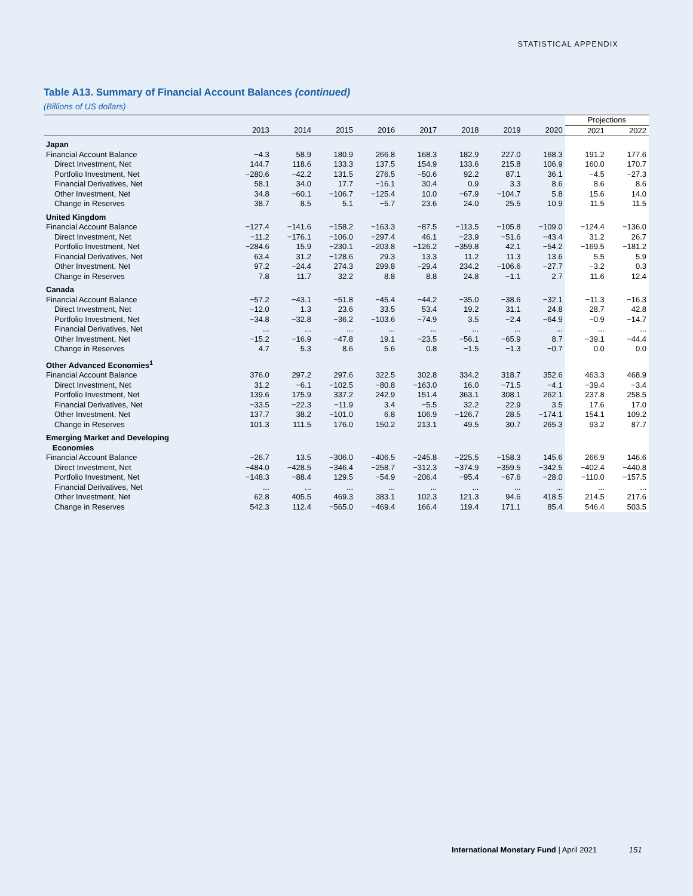STATISTICAL APPENDIX
Table A13. Summary of Financial Account Balances (continued)
(Billions of US dollars)
| | | | | | | | | | Projections | |
| --- | --- | --- | --- | --- | --- | --- | --- | --- | --- | --- |
| | 2013 | 2014 | 2015 | 2016 | 2017 | 2018 | 2019 | 2020 | 2021 | 2022 |
| Japan | | | | | | | | | | |
| Financial Account Balance | −4.3 | 58.9 | 180.9 | 266.8 | 168.3 | 182.9 | 227.0 | 168.3 | 191.2 | 177.6 |
| Direct Investment, Net | 144.7 | 118.6 | 133.3 | 137.5 | 154.9 | 133.6 | 215.8 | 106.9 | 160.0 | 170.7 |
| Portfolio Investment, Net | −280.6 | −42.2 | 131.5 | 276.5 | −50.6 | 92.2 | 87.1 | 36.1 | −4.5 | −27.3 |
| Financial Derivatives, Net | 58.1 | 34.0 | 17.7 | −16.1 | 30.4 | 0.9 | 3.3 | 8.6 | 8.6 | 8.6 |
| Other Investment, Net | 34.8 | −60.1 | −106.7 | −125.4 | 10.0 | −67.9 | −104.7 | 5.8 | 15.6 | 14.0 |
| Change in Reserves | 38.7 | 8.5 | 5.1 | −5.7 | 23.6 | 24.0 | 25.5 | 10.9 | 11.5 | 11.5 |
| United Kingdom | | | | | | | | | | |
| Financial Account Balance | −127.4 | −141.6 | −158.2 | −163.3 | −87.5 | −113.5 | −105.8 | −109.0 | −124.4 | −136.0 |
| Direct Investment, Net | −11.2 | −176.1 | −106.0 | −297.4 | 46.1 | −23.9 | −51.6 | −43.4 | 31.2 | 26.7 |
| Portfolio Investment, Net | −284.6 | 15.9 | −230.1 | −203.8 | −126.2 | −359.8 | 42.1 | −54.2 | −169.5 | −181.2 |
| Financial Derivatives, Net | 63.4 | 31.2 | −128.6 | 29.3 | 13.3 | 11.2 | 11.3 | 13.6 | 5.5 | 5.9 |
| Other Investment, Net | 97.2 | −24.4 | 274.3 | 299.8 | −29.4 | 234.2 | −106.6 | −27.7 | −3.2 | 0.3 |
| Change in Reserves | 7.8 | 11.7 | 32.2 | 8.8 | 8.8 | 24.8 | −1.1 | 2.7 | 11.6 | 12.4 |
| Canada | | | | | | | | | | |
| Financial Account Balance | −57.2 | −43.1 | −51.8 | −45.4 | −44.2 | −35.0 | −38.6 | −32.1 | −11.3 | −16.3 |
| Direct Investment, Net | −12.0 | 1.3 | 23.6 | 33.5 | 53.4 | 19.2 | 31.1 | 24.8 | 28.7 | 42.8 |
| Portfolio Investment, Net | −34.8 | −32.8 | −36.2 | −103.6 | −74.9 | 3.5 | −2.4 | −64.9 | −0.9 | −14.7 |
| Financial Derivatives, Net | ... | ... | ... | ... | ... | ... | ... | ... | ... | ... |
| Other Investment, Net | −15.2 | −16.9 | −47.8 | 19.1 | −23.5 | −56.1 | −65.9 | 8.7 | −39.1 | −44.4 |
| Change in Reserves | 4.7 | 5.3 | 8.6 | 5.6 | 0.8 | −1.5 | −1.3 | −0.7 | 0.0 | 0.0 |
| Other Advanced Economies<sup>1</sup> | | | | | | | | | | |
| Financial Account Balance | 376.0 | 297.2 | 297.6 | 322.5 | 302.8 | 334.2 | 318.7 | 352.6 | 463.3 | 468.9 |
| Direct Investment, Net | 31.2 | −6.1 | −102.5 | −80.8 | −163.0 | 16.0 | −71.5 | −4.1 | −39.4 | −3.4 |
| Portfolio Investment, Net | 139.6 | 175.9 | 337.2 | 242.9 | 151.4 | 363.1 | 308.1 | 262.1 | 237.8 | 258.5 |
| Financial Derivatives, Net | −33.5 | −22.3 | −11.9 | 3.4 | −5.5 | 32.2 | 22.9 | 3.5 | 17.6 | 17.0 |
| Other Investment, Net | 137.7 | 38.2 | −101.0 | 6.8 | 106.9 | −126.7 | 28.5 | −174.1 | 154.1 | 109.2 |
| Change in Reserves | 101.3 | 111.5 | 176.0 | 150.2 | 213.1 | 49.5 | 30.7 | 265.3 | 93.2 | 87.7 |
| Emerging Market and Developing Economies | | | | | | | | | | |
| Financial Account Balance | −26.7 | 13.5 | −306.0 | −406.5 | −245.8 | −225.5 | −158.3 | 145.6 | 266.9 | 146.6 |
| Direct Investment, Net | −484.0 | −428.5 | −346.4 | −258.7 | −312.3 | −374.9 | −359.5 | −342.5 | −402.4 | −440.8 |
| Portfolio Investment, Net | −148.3 | −88.4 | 129.5 | −54.9 | −206.4 | −95.4 | −67.6 | −28.0 | −110.0 | −157.5 |
| Financial Derivatives, Net | ... | ... | ... | ... | ... | ... | ... | ... | ... | ... |
| Other Investment, Net | 62.8 | 405.5 | 469.3 | 383.1 | 102.3 | 121.3 | 94.6 | 418.5 | 214.5 | 217.6 |
| Change in Reserves | 542.3 | 112.4 | −565.0 | −469.4 | 166.4 | 119.4 | 171.1 | 85.4 | 546.4 | 503.5 |
International Monetary Fund | April 2021 151